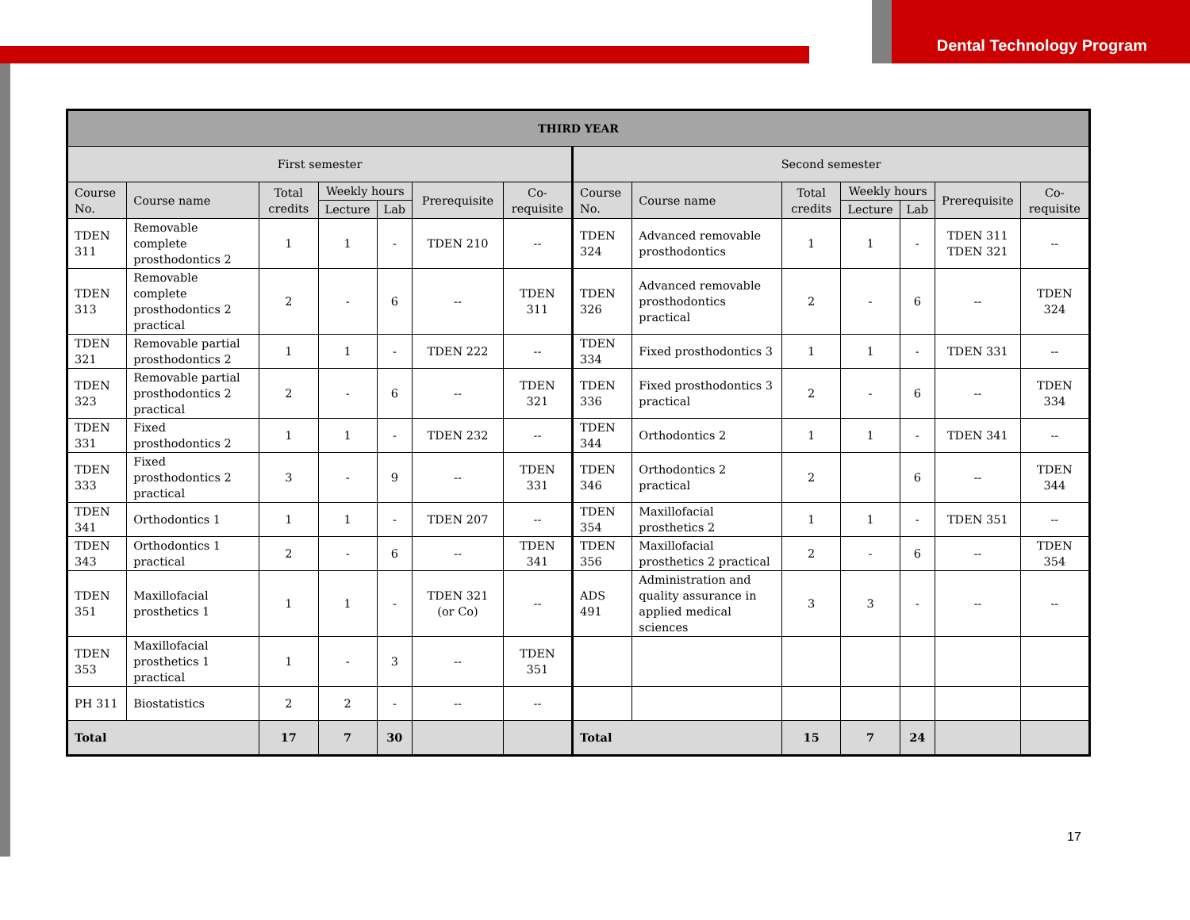Dental Technology Program
| THIRD YEAR | | | | | | | | | | | | | |
| --- | --- | --- | --- | --- | --- | --- | --- | --- | --- | --- | --- | --- | --- |
| First semester | | | | | | | Second semester | | | | | | |
| Course No. | Course name | Total credits | Weekly hours | | Prerequisite | Co-requisite | Course No. | Course name | Total credits | Weekly hours | | Prerequisite | Co-requisite |
| | | | Lecture | Lab | | | | | | Lecture | Lab | | |
| TDEN 311 | Removable complete prosthodontics 2 | 1 | 1 | - | TDEN 210 | -- | TDEN 324 | Advanced removable prosthodontics | 1 | 1 | - | TDEN 311 TDEN 321 | -- |
| TDEN 313 | Removable complete prosthodontics 2 practical | 2 | - | 6 | -- | TDEN 311 | TDEN 326 | Advanced removable prosthodontics practical | 2 | - | 6 | -- | TDEN 324 |
| TDEN 321 | Removable partial prosthodontics 2 | 1 | 1 | - | TDEN 222 | -- | TDEN 334 | Fixed prosthodontics 3 | 1 | 1 | - | TDEN 331 | -- |
| TDEN 323 | Removable partial prosthodontics 2 practical | 2 | - | 6 | -- | TDEN 321 | TDEN 336 | Fixed prosthodontics 3 practical | 2 | - | 6 | -- | TDEN 334 |
| TDEN 331 | Fixed prosthodontics 2 | 1 | 1 | - | TDEN 232 | -- | TDEN 344 | Orthodontics 2 | 1 | 1 | - | TDEN 341 | -- |
| TDEN 333 | Fixed prosthodontics 2 practical | 3 | - | 9 | -- | TDEN 331 | TDEN 346 | Orthodontics 2 practical | 2 | | 6 | -- | TDEN 344 |
| TDEN 341 | Orthodontics 1 | 1 | 1 | - | TDEN 207 | -- | TDEN 354 | Maxillofacial prosthetics 2 | 1 | 1 | - | TDEN 351 | -- |
| TDEN 343 | Orthodontics 1 practical | 2 | - | 6 | -- | TDEN 341 | TDEN 356 | Maxillofacial prosthetics 2 practical | 2 | - | 6 | -- | TDEN 354 |
| TDEN 351 | Maxillofacial prosthetics 1 | 1 | 1 | - | TDEN 321 (or Co) | -- | ADS 491 | Administration and quality assurance in applied medical sciences | 3 | 3 | - | -- | -- |
| TDEN 353 | Maxillofacial prosthetics 1 practical | 1 | - | 3 | -- | TDEN 351 | | | | | | | |
| PH 311 | Biostatistics | 2 | 2 | - | -- | -- | | | | | | | |
| Total | | 17 | 7 | 30 | | | Total | | 15 | 7 | 24 | | |
17